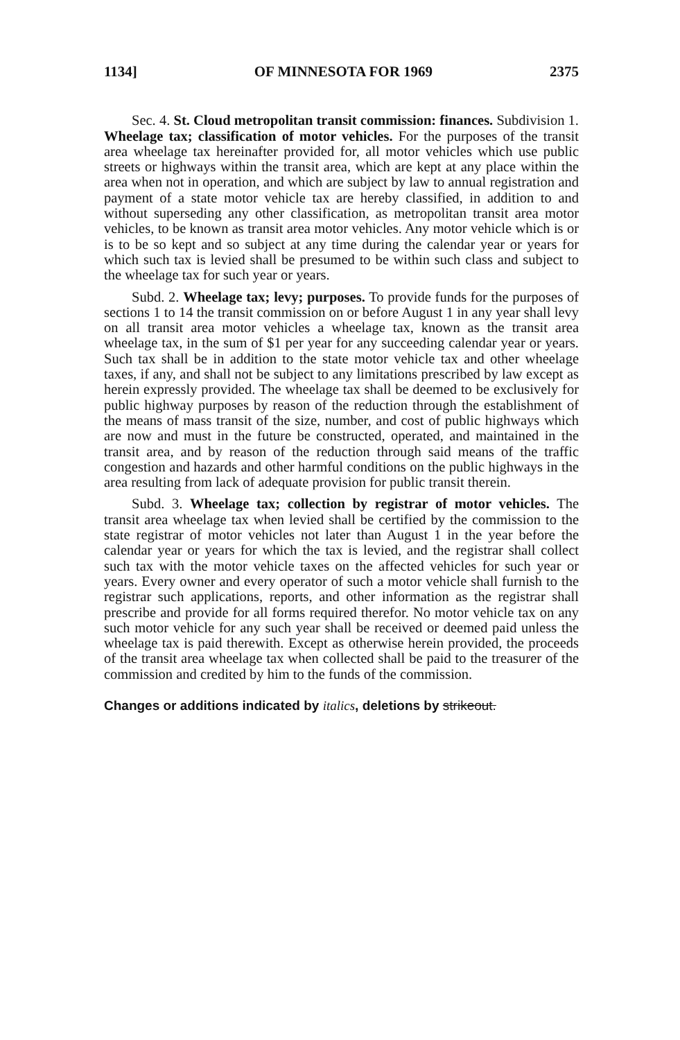1134] OF MINNESOTA FOR 1969 2375
Sec. 4. St. Cloud metropolitan transit commission: finances. Subdivision 1. Wheelage tax; classification of motor vehicles. For the purposes of the transit area wheelage tax hereinafter provided for, all motor vehicles which use public streets or highways within the transit area, which are kept at any place within the area when not in operation, and which are subject by law to annual registration and payment of a state motor vehicle tax are hereby classified, in addition to and without superseding any other classification, as metropolitan transit area motor vehicles, to be known as transit area motor vehicles. Any motor vehicle which is or is to be so kept and so subject at any time during the calendar year or years for which such tax is levied shall be presumed to be within such class and subject to the wheelage tax for such year or years.
Subd. 2. Wheelage tax; levy; purposes. To provide funds for the purposes of sections 1 to 14 the transit commission on or before August 1 in any year shall levy on all transit area motor vehicles a wheelage tax, known as the transit area wheelage tax, in the sum of $1 per year for any succeeding calendar year or years. Such tax shall be in addition to the state motor vehicle tax and other wheelage taxes, if any, and shall not be subject to any limitations prescribed by law except as herein expressly provided. The wheelage tax shall be deemed to be exclusively for public highway purposes by reason of the reduction through the establishment of the means of mass transit of the size, number, and cost of public highways which are now and must in the future be constructed, operated, and maintained in the transit area, and by reason of the reduction through said means of the traffic congestion and hazards and other harmful conditions on the public highways in the area resulting from lack of adequate provision for public transit therein.
Subd. 3. Wheelage tax; collection by registrar of motor vehicles. The transit area wheelage tax when levied shall be certified by the commission to the state registrar of motor vehicles not later than August 1 in the year before the calendar year or years for which the tax is levied, and the registrar shall collect such tax with the motor vehicle taxes on the affected vehicles for such year or years. Every owner and every operator of such a motor vehicle shall furnish to the registrar such applications, reports, and other information as the registrar shall prescribe and provide for all forms required therefor. No motor vehicle tax on any such motor vehicle for any such year shall be received or deemed paid unless the wheelage tax is paid therewith. Except as otherwise herein provided, the proceeds of the transit area wheelage tax when collected shall be paid to the treasurer of the commission and credited by him to the funds of the commission.
Changes or additions indicated by italics, deletions by strikeout.